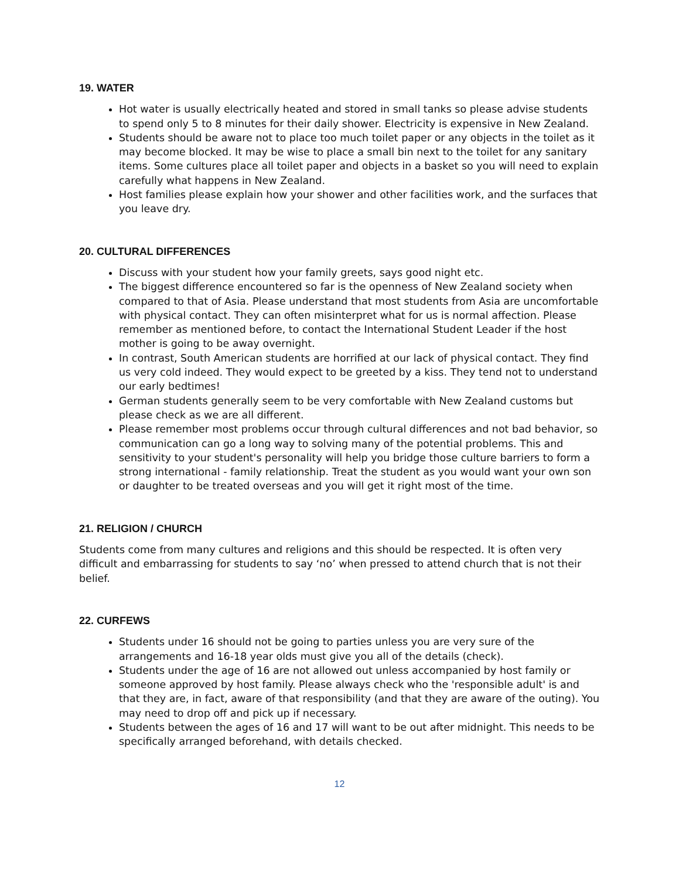19. WATER
Hot water is usually electrically heated and stored in small tanks so please advise students to spend only 5 to 8 minutes for their daily shower. Electricity is expensive in New Zealand.
Students should be aware not to place too much toilet paper or any objects in the toilet as it may become blocked. It may be wise to place a small bin next to the toilet for any sanitary items. Some cultures place all toilet paper and objects in a basket so you will need to explain carefully what happens in New Zealand.
Host families please explain how your shower and other facilities work, and the surfaces that you leave dry.
20. CULTURAL DIFFERENCES
Discuss with your student how your family greets, says good night etc.
The biggest difference encountered so far is the openness of New Zealand society when compared to that of Asia. Please understand that most students from Asia are uncomfortable with physical contact. They can often misinterpret what for us is normal affection. Please remember as mentioned before, to contact the International Student Leader if the host mother is going to be away overnight.
In contrast, South American students are horrified at our lack of physical contact. They find us very cold indeed. They would expect to be greeted by a kiss. They tend not to understand our early bedtimes!
German students generally seem to be very comfortable with New Zealand customs but please check as we are all different.
Please remember most problems occur through cultural differences and not bad behavior, so communication can go a long way to solving many of the potential problems. This and sensitivity to your student's personality will help you bridge those culture barriers to form a strong international - family relationship. Treat the student as you would want your own son or daughter to be treated overseas and you will get it right most of the time.
21. RELIGION / CHURCH
Students come from many cultures and religions and this should be respected. It is often very difficult and embarrassing for students to say ‘no’ when pressed to attend church that is not their belief.
22. CURFEWS
Students under 16 should not be going to parties unless you are very sure of the arrangements and 16-18 year olds must give you all of the details (check).
Students under the age of 16 are not allowed out unless accompanied by host family or someone approved by host family. Please always check who the 'responsible adult' is and that they are, in fact, aware of that responsibility (and that they are aware of the outing). You may need to drop off and pick up if necessary.
Students between the ages of 16 and 17 will want to be out after midnight. This needs to be specifically arranged beforehand, with details checked.
12